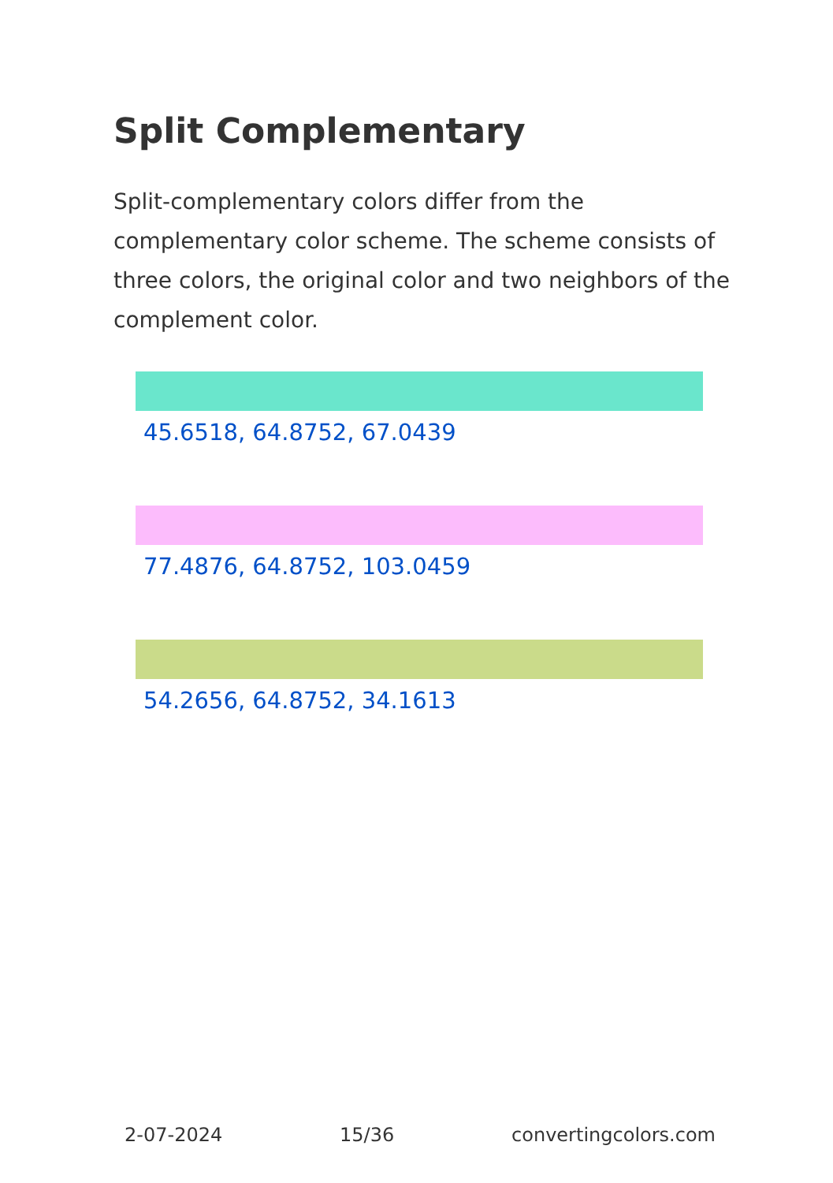Split Complementary
Split-complementary colors differ from the complementary color scheme. The scheme consists of three colors, the original color and two neighbors of the complement color.
45.6518, 64.8752, 67.0439
77.4876, 64.8752, 103.0459
54.2656, 64.8752, 34.1613
2-07-2024 15/36 convertingcolors.com